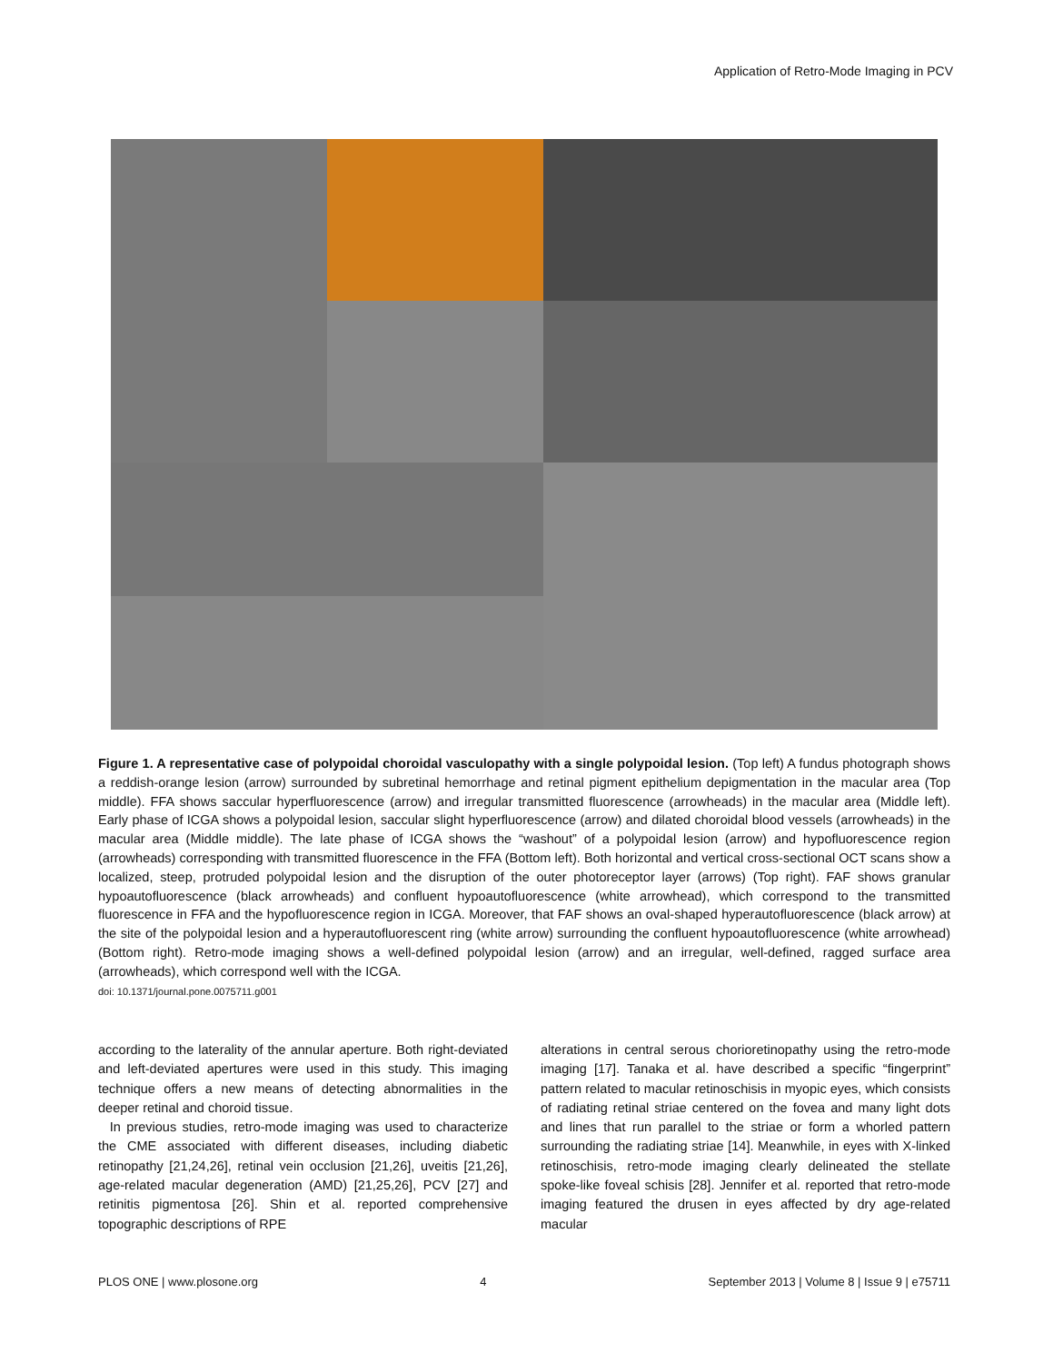Application of Retro-Mode Imaging in PCV
Figure 1. A representative case of polypoidal choroidal vasculopathy with a single polypoidal lesion. (Top left) A fundus photograph shows a reddish-orange lesion (arrow) surrounded by subretinal hemorrhage and retinal pigment epithelium depigmentation in the macular area (Top middle). FFA shows saccular hyperfluorescence (arrow) and irregular transmitted fluorescence (arrowheads) in the macular area (Middle left). Early phase of ICGA shows a polypoidal lesion, saccular slight hyperfluorescence (arrow) and dilated choroidal blood vessels (arrowheads) in the macular area (Middle middle). The late phase of ICGA shows the “washout” of a polypoidal lesion (arrow) and hypofluorescence region (arrowheads) corresponding with transmitted fluorescence in the FFA (Bottom left). Both horizontal and vertical cross-sectional OCT scans show a localized, steep, protruded polypoidal lesion and the disruption of the outer photoreceptor layer (arrows) (Top right). FAF shows granular hypoautofluorescence (black arrowheads) and confluent hypoautofluorescence (white arrowhead), which correspond to the transmitted fluorescence in FFA and the hypofluorescence region in ICGA. Moreover, that FAF shows an oval-shaped hyperautofluorescence (black arrow) at the site of the polypoidal lesion and a hyperautofluorescent ring (white arrow) surrounding the confluent hypoautofluorescence (white arrowhead) (Bottom right). Retro-mode imaging shows a well-defined polypoidal lesion (arrow) and an irregular, well-defined, ragged surface area (arrowheads), which correspond well with the ICGA.
doi: 10.1371/journal.pone.0075711.g001
according to the laterality of the annular aperture. Both right-deviated and left-deviated apertures were used in this study. This imaging technique offers a new means of detecting abnormalities in the deeper retinal and choroid tissue.
In previous studies, retro-mode imaging was used to characterize the CME associated with different diseases, including diabetic retinopathy [21,24,26], retinal vein occlusion [21,26], uveitis [21,26], age-related macular degeneration (AMD) [21,25,26], PCV [27] and retinitis pigmentosa [26]. Shin et al. reported comprehensive topographic descriptions of RPE
alterations in central serous chorioretinopathy using the retro-mode imaging [17]. Tanaka et al. have described a specific “fingerprint” pattern related to macular retinoschisis in myopic eyes, which consists of radiating retinal striae centered on the fovea and many light dots and lines that run parallel to the striae or form a whorled pattern surrounding the radiating striae [14]. Meanwhile, in eyes with X-linked retinoschisis, retro-mode imaging clearly delineated the stellate spoke-like foveal schisis [28]. Jennifer et al. reported that retro-mode imaging featured the drusen in eyes affected by dry age-related macular
PLOS ONE | www.plosone.org 4 September 2013 | Volume 8 | Issue 9 | e75711